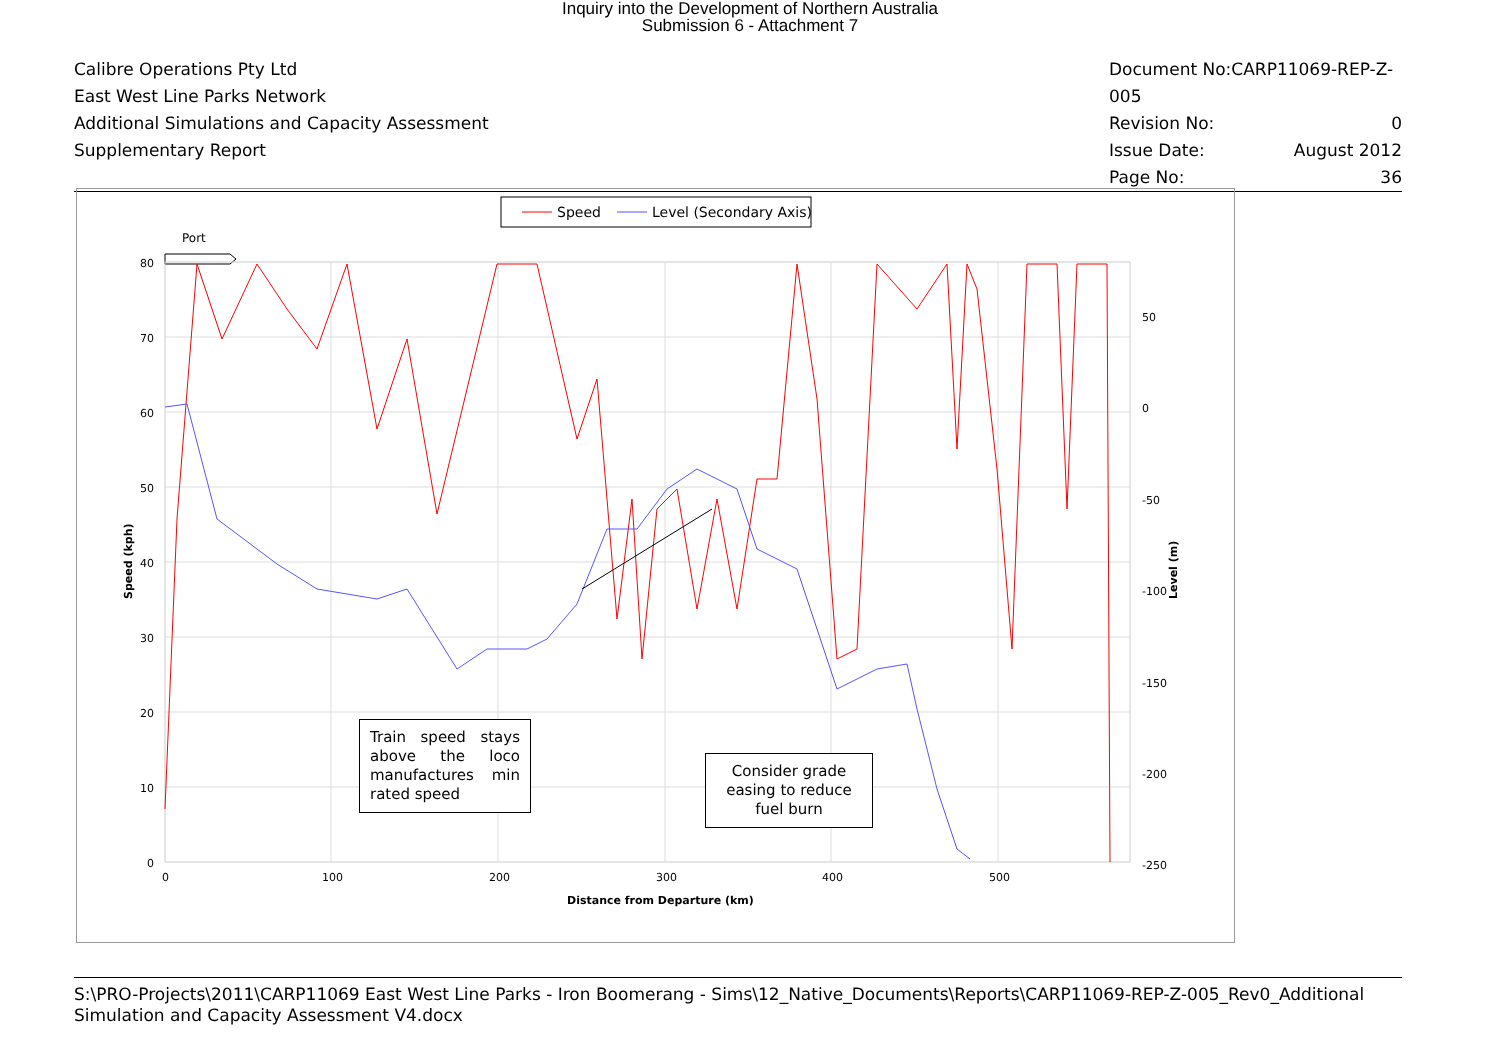Inquiry into the Development of Northern Australia
Submission 6 - Attachment 7
Calibre Operations Pty Ltd
East West Line Parks Network
Additional Simulations and Capacity Assessment
Supplementary Report
Document No:CARP11069-REP-Z-005
Revision No: 0
Issue Date: August 2012
Page No: 36
Speed
Level (Secondary Axis)
Port
80
70
60
50
40
30
20
10
0
50
0
-50
-100
-150
-200
-250
0
100
200
300
400
500
Distance from Departure (km)
Speed (kph)
Level (m)
Train speed stays above the loco manufactures min rated speed
Consider grade easing to reduce fuel burn
S:\PRO-Projects\2011\CARP11069 East West Line Parks - Iron Boomerang - Sims\12_Native_Documents\Reports\CARP11069-REP-Z-005_Rev0_Additional Simulation and Capacity Assessment V4.docx